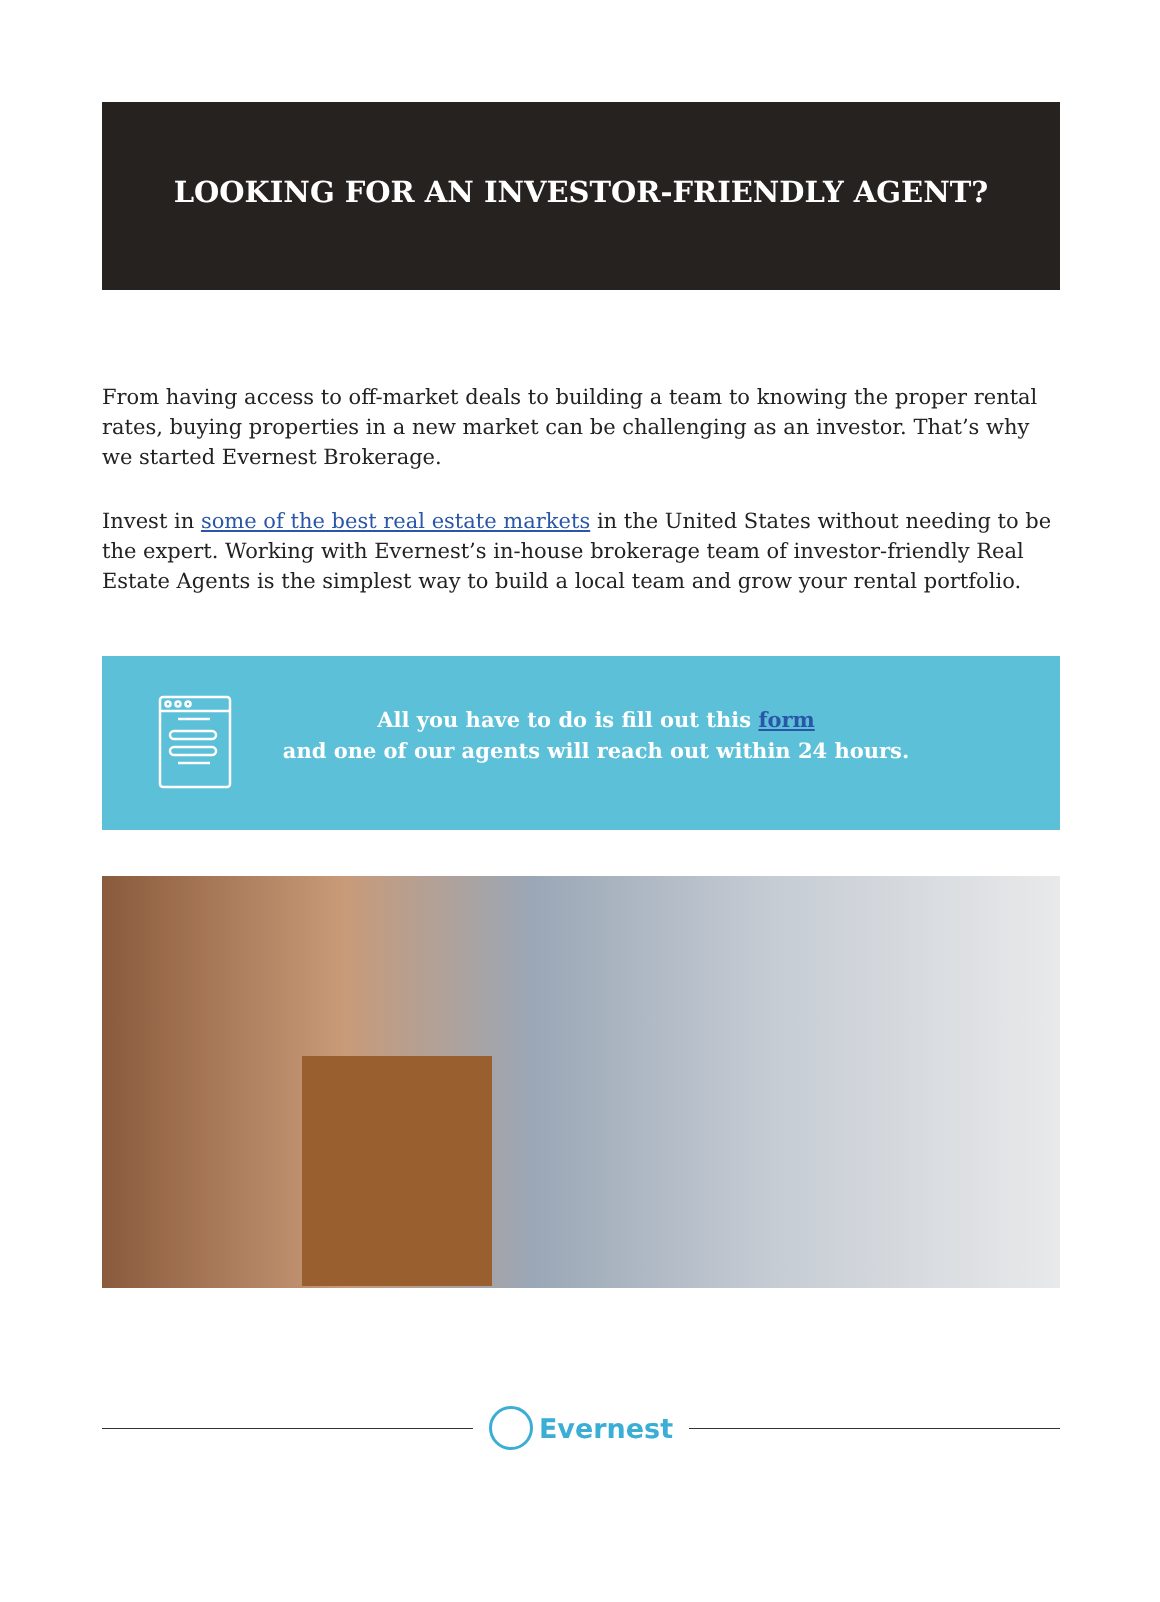LOOKING FOR AN INVESTOR-FRIENDLY AGENT?
From having access to off-market deals to building a team to knowing the proper rental rates, buying properties in a new market can be challenging as an investor. That’s why we started Evernest Brokerage.
Invest in some of the best real estate markets in the United States without needing to be the expert. Working with Evernest’s in-house brokerage team of investor-friendly Real Estate Agents is the simplest way to build a local team and grow your rental portfolio.
All you have to do is fill out this form
and one of our agents will reach out within 24 hours.
Evernest